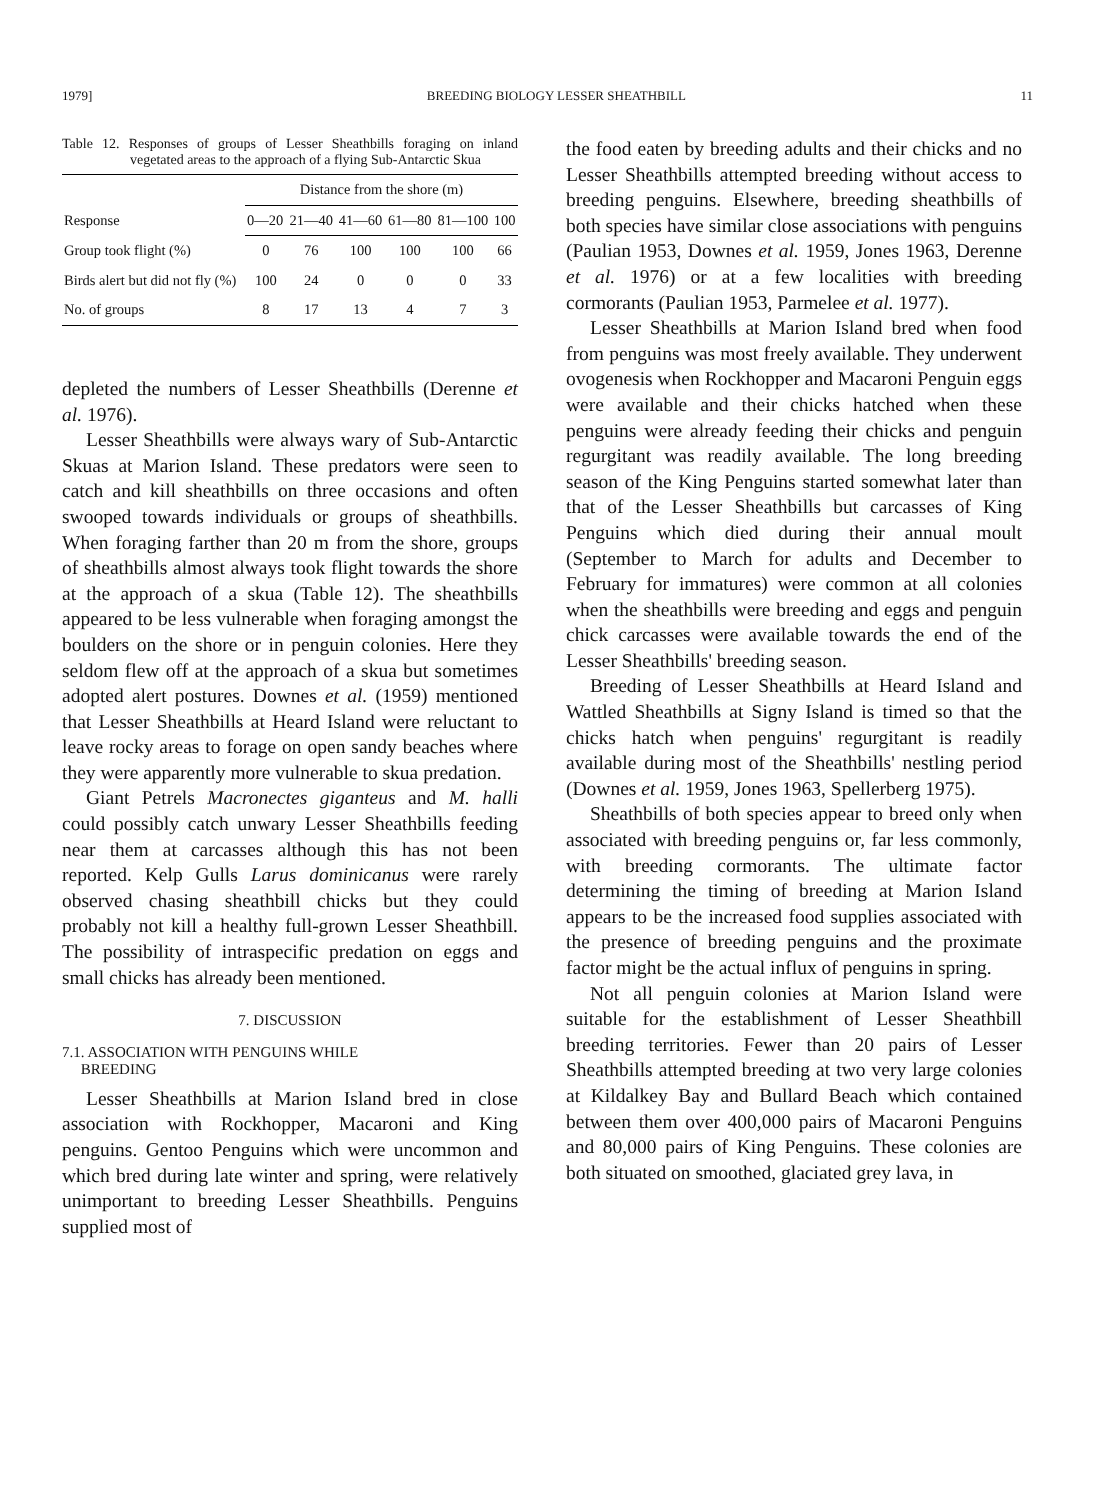1979] BREEDING BIOLOGY LESSER SHEATHBILL 11
Table 12. Responses of groups of Lesser Sheathbills foraging on inland vegetated areas to the approach of a flying Sub-Antarctic Skua
| Response | Distance from the shore (m) | | | | | |
| --- | --- | --- | --- | --- | --- | --- |
| | 0—20 | 21—40 | 41—60 | 61—80 | 81—100 | 100 |
| Group took flight (%) | 0 | 76 | 100 | 100 | 100 | 66 |
| Birds alert but did not fly (%) | 100 | 24 | 0 | 0 | 0 | 33 |
| No. of groups | 8 | 17 | 13 | 4 | 7 | 3 |
depleted the numbers of Lesser Sheathbills (Derenne et al. 1976).
Lesser Sheathbills were always wary of Sub-Antarctic Skuas at Marion Island. These predators were seen to catch and kill sheathbills on three occasions and often swooped towards individuals or groups of sheathbills. When foraging farther than 20 m from the shore, groups of sheathbills almost always took flight towards the shore at the approach of a skua (Table 12). The sheathbills appeared to be less vulnerable when foraging amongst the boulders on the shore or in penguin colonies. Here they seldom flew off at the approach of a skua but sometimes adopted alert postures. Downes et al. (1959) mentioned that Lesser Sheathbills at Heard Island were reluctant to leave rocky areas to forage on open sandy beaches where they were apparently more vulnerable to skua predation.
Giant Petrels Macronectes giganteus and M. halli could possibly catch unwary Lesser Sheathbills feeding near them at carcasses although this has not been reported. Kelp Gulls Larus dominicanus were rarely observed chasing sheathbill chicks but they could probably not kill a healthy full-grown Lesser Sheathbill. The possibility of intraspecific predation on eggs and small chicks has already been mentioned.
7. DISCUSSION
7.1. ASSOCIATION WITH PENGUINS WHILE
BREEDING
Lesser Sheathbills at Marion Island bred in close association with Rockhopper, Macaroni and King penguins. Gentoo Penguins which were uncommon and which bred during late winter and spring, were relatively unimportant to breeding Lesser Sheathbills. Penguins supplied most of
the food eaten by breeding adults and their chicks and no Lesser Sheathbills attempted breeding without access to breeding penguins. Elsewhere, breeding sheathbills of both species have similar close associations with penguins (Paulian 1953, Downes et al. 1959, Jones 1963, Derenne et al. 1976) or at a few localities with breeding cormorants (Paulian 1953, Parmelee et al. 1977).
Lesser Sheathbills at Marion Island bred when food from penguins was most freely available. They underwent ovogenesis when Rockhopper and Macaroni Penguin eggs were available and their chicks hatched when these penguins were already feeding their chicks and penguin regurgitant was readily available. The long breeding season of the King Penguins started somewhat later than that of the Lesser Sheathbills but carcasses of King Penguins which died during their annual moult (September to March for adults and December to February for immatures) were common at all colonies when the sheathbills were breeding and eggs and penguin chick carcasses were available towards the end of the Lesser Sheathbills' breeding season.
Breeding of Lesser Sheathbills at Heard Island and Wattled Sheathbills at Signy Island is timed so that the chicks hatch when penguins' regurgitant is readily available during most of the Sheathbills' nestling period (Downes et al. 1959, Jones 1963, Spellerberg 1975).
Sheathbills of both species appear to breed only when associated with breeding penguins or, far less commonly, with breeding cormorants. The ultimate factor determining the timing of breeding at Marion Island appears to be the increased food supplies associated with the presence of breeding penguins and the proximate factor might be the actual influx of penguins in spring.
Not all penguin colonies at Marion Island were suitable for the establishment of Lesser Sheathbill breeding territories. Fewer than 20 pairs of Lesser Sheathbills attempted breeding at two very large colonies at Kildalkey Bay and Bullard Beach which contained between them over 400,000 pairs of Macaroni Penguins and 80,000 pairs of King Penguins. These colonies are both situated on smoothed, glaciated grey lava, in